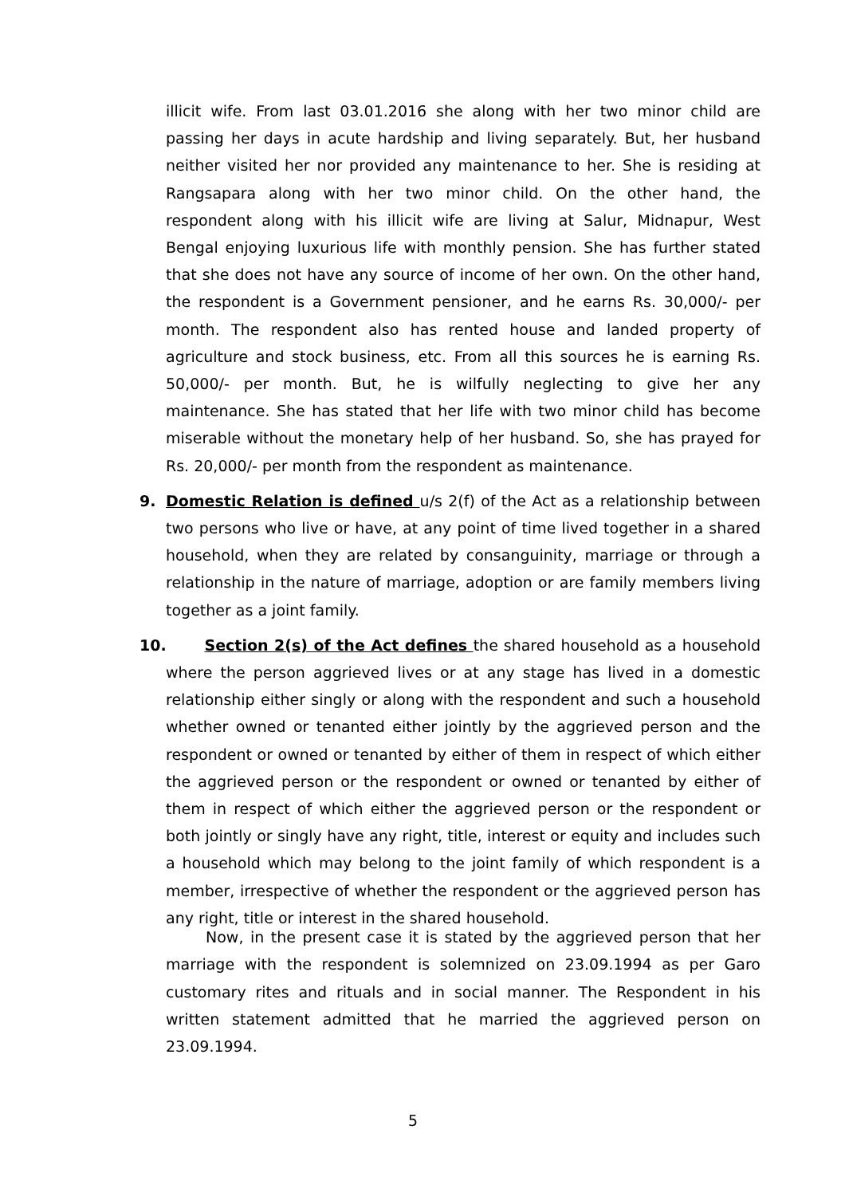illicit wife. From last 03.01.2016 she along with her two minor child are passing her days in acute hardship and living separately. But, her husband neither visited her nor provided any maintenance to her. She is residing at Rangsapara along with her two minor child. On the other hand, the respondent along with his illicit wife are living at Salur, Midnapur, West Bengal enjoying luxurious life with monthly pension. She has further stated that she does not have any source of income of her own. On the other hand, the respondent is a Government pensioner, and he earns Rs. 30,000/- per month. The respondent also has rented house and landed property of agriculture and stock business, etc. From all this sources he is earning Rs. 50,000/- per month. But, he is wilfully neglecting to give her any maintenance. She has stated that her life with two minor child has become miserable without the monetary help of her husband. So, she has prayed for Rs. 20,000/- per month from the respondent as maintenance.
9.
Domestic Relation is defined u/s 2(f) of the Act as a relationship between two persons who live or have, at any point of time lived together in a shared household, when they are related by consanguinity, marriage or through a relationship in the nature of marriage, adoption or are family members living together as a joint family.
10.
Section 2(s) of the Act defines the shared household as a household where the person aggrieved lives or at any stage has lived in a domestic relationship either singly or along with the respondent and such a household whether owned or tenanted either jointly by the aggrieved person and the respondent or owned or tenanted by either of them in respect of which either the aggrieved person or the respondent or owned or tenanted by either of them in respect of which either the aggrieved person or the respondent or both jointly or singly have any right, title, interest or equity and includes such a household which may belong to the joint family of which respondent is a member, irrespective of whether the respondent or the aggrieved person has any right, title or interest in the shared household.
Now, in the present case it is stated by the aggrieved person that her marriage with the respondent is solemnized on 23.09.1994 as per Garo customary rites and rituals and in social manner. The Respondent in his written statement admitted that he married the aggrieved person on 23.09.1994.
5